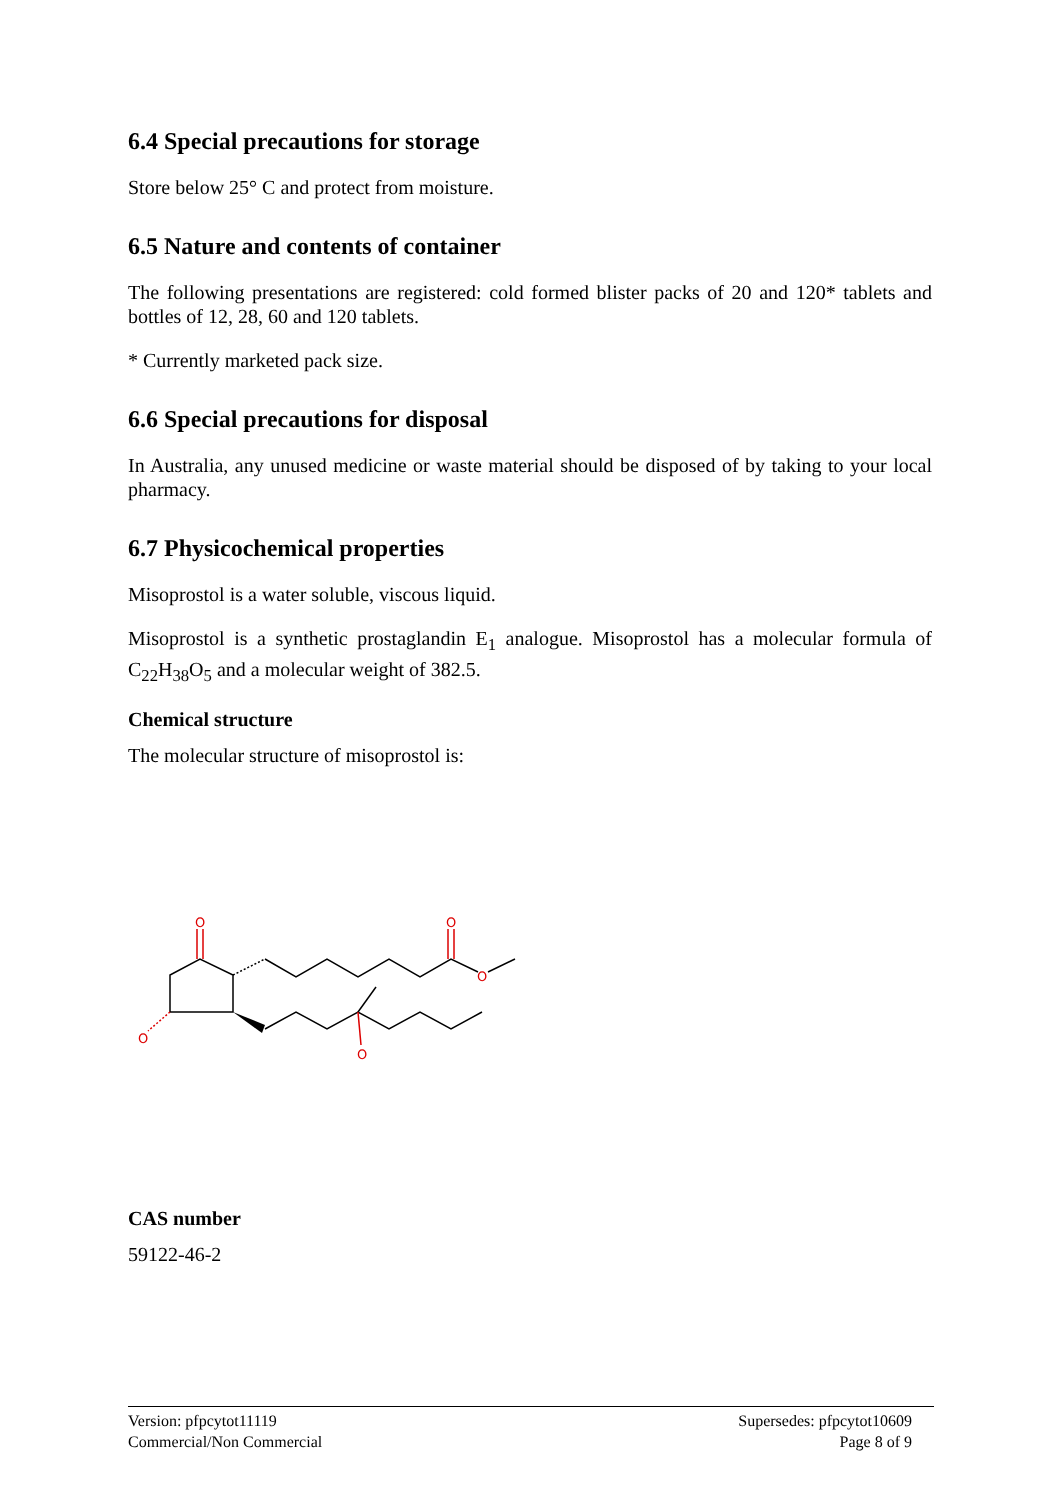6.4 Special precautions for storage
Store below 25° C and protect from moisture.
6.5 Nature and contents of container
The following presentations are registered: cold formed blister packs of 20 and 120* tablets and bottles of 12, 28, 60 and 120 tablets.
* Currently marketed pack size.
6.6 Special precautions for disposal
In Australia, any unused medicine or waste material should be disposed of by taking to your local pharmacy.
6.7 Physicochemical properties
Misoprostol is a water soluble, viscous liquid.
Misoprostol is a synthetic prostaglandin E<sub>1</sub> analogue. Misoprostol has a molecular formula of C<sub>22</sub>H<sub>38</sub>O<sub>5</sub> and a molecular weight of 382.5.
Chemical structure
The molecular structure of misoprostol is:
O
O
O
O
O
CAS number
59122-46-2
Version: pfpcytot11119
Commercial/Non Commercial
Supersedes: pfpcytot10609
Page 8 of 9